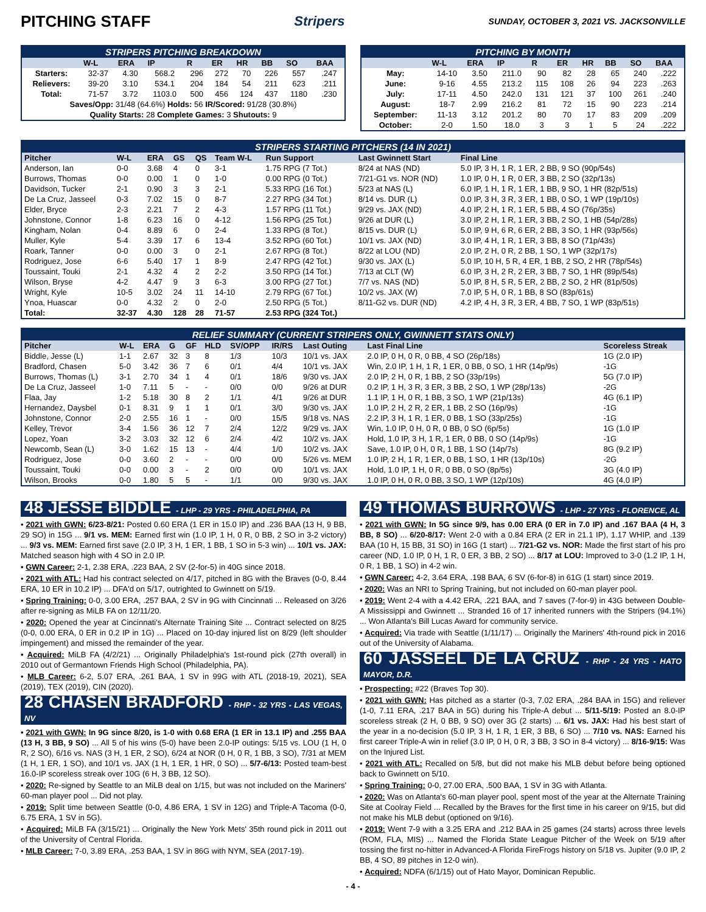PITCHING STAFF
Stripers SUNDAY, OCTOBER 3, 2021 VS. JACKSONVILLE
| STRIPERS PITCHING BREAKDOWN | | | | | | | | | |
| | W-L | ERA | IP | R | ER | HR | BB | SO | BAA |
| Starters: | 32-37 | 4.30 | 568.2 | 296 | 272 | 70 | 226 | 557 | .247 |
| Relievers: | 39-20 | 3.10 | 534.1 | 204 | 184 | 54 | 211 | 623 | .211 |
| Total: | 71-57 | 3.72 | 1103.0 | 500 | 456 | 124 | 437 | 1180 | .230 |
| Saves/Opp: 31/48 (64.6%) Holds: 56 IR/Scored: 91/28 (30.8%) | | | | | | | | | |
| Quality Starts: 28 Complete Games: 3 Shutouts: 9 | | | | | | | | | |
| PITCHING BY MONTH | | | | | | | | | |
| | W-L | ERA | IP | R | ER | HR | BB | SO | BAA |
| May: | 14-10 | 3.50 | 211.0 | 90 | 82 | 28 | 65 | 240 | .222 |
| June: | 9-16 | 4.55 | 213.2 | 115 | 108 | 26 | 94 | 223 | .263 |
| July: | 17-11 | 4.50 | 242.0 | 131 | 121 | 37 | 100 | 261 | .240 |
| August: | 18-7 | 2.99 | 216.2 | 81 | 72 | 15 | 90 | 223 | .214 |
| September: | 11-13 | 3.12 | 201.2 | 80 | 70 | 17 | 83 | 209 | .209 |
| October: | 2-0 | 1.50 | 18.0 | 3 | 3 | 1 | 5 | 24 | .222 |
| STRIPERS STARTING PITCHERS (14 IN 2021) | | | | | | | | |
| Pitcher | W-L | ERA | GS | QS | Team W-L | Run Support | Last Gwinnett Start | Final Line |
| Anderson, Ian | 0-0 | 3.68 | 4 | 0 | 3-1 | 1.75 RPG (7 Tot.) | 8/24 at NAS (ND) | 5.0 IP, 3 H, 1 R, 1 ER, 2 BB, 9 SO (90p/54s) |
| Burrows, Thomas | 0-0 | 0.00 | 1 | 0 | 1-0 | 0.00 RPG (0 Tot.) | 7/21-G1 vs. NOR (ND) | 1.0 IP, 0 H, 1 R, 0 ER, 3 BB, 2 SO (32p/13s) |
| Davidson, Tucker | 2-1 | 0.90 | 3 | 3 | 2-1 | 5.33 RPG (16 Tot.) | 5/23 at NAS (L) | 6.0 IP, 1 H, 1 R, 1 ER, 1 BB, 9 SO, 1 HR (82p/51s) |
| De La Cruz, Jasseel | 0-3 | 7.02 | 15 | 0 | 8-7 | 2.27 RPG (34 Tot.) | 8/14 vs. DUR (L) | 0.0 IP, 3 H, 3 R, 3 ER, 1 BB, 0 SO, 1 WP (19p/10s) |
| Elder, Bryce | 2-3 | 2.21 | 7 | 2 | 4-3 | 1.57 RPG (11 Tot.) | 9/29 vs. JAX (ND) | 4.0 IP, 2 H, 1 R, 1 ER, 5 BB, 4 SO (76p/35s) |
| Johnstone, Connor | 1-8 | 6.23 | 16 | 0 | 4-12 | 1.56 RPG (25 Tot.) | 9/26 at DUR (L) | 3.0 IP, 2 H, 1 R, 1 ER, 3 BB, 2 SO, 1 HB (54p/28s) |
| Kingham, Nolan | 0-4 | 8.89 | 6 | 0 | 2-4 | 1.33 RPG (8 Tot.) | 8/15 vs. DUR (L) | 5.0 IP, 9 H, 6 R, 6 ER, 2 BB, 3 SO, 1 HR (93p/56s) |
| Muller, Kyle | 5-4 | 3.39 | 17 | 6 | 13-4 | 3.52 RPG (60 Tot.) | 10/1 vs. JAX (ND) | 3.0 IP, 4 H, 1 R, 1 ER, 3 BB, 8 SO (71p/43s) |
| Roark, Tanner | 0-0 | 0.00 | 3 | 0 | 2-1 | 2.67 RPG (8 Tot.) | 8/22 at LOU (ND) | 2.0 IP, 2 H, 0 R, 2 BB, 1 SO, 1 WP (32p/17s) |
| Rodriguez, Jose | 6-6 | 5.40 | 17 | 1 | 8-9 | 2.47 RPG (42 Tot.) | 9/30 vs. JAX (L) | 5.0 IP, 10 H, 5 R, 4 ER, 1 BB, 2 SO, 2 HR (78p/54s) |
| Toussaint, Touki | 2-1 | 4.32 | 4 | 2 | 2-2 | 3.50 RPG (14 Tot.) | 7/13 at CLT (W) | 6.0 IP, 3 H, 2 R, 2 ER, 3 BB, 7 SO, 1 HR (89p/54s) |
| Wilson, Bryse | 4-2 | 4.47 | 9 | 3 | 6-3 | 3.00 RPG (27 Tot.) | 7/7 vs. NAS (ND) | 5.0 IP, 8 H, 5 R, 5 ER, 2 BB, 2 SO, 2 HR (81p/50s) |
| Wright, Kyle | 10-5 | 3.02 | 24 | 11 | 14-10 | 2.79 RPG (67 Tot.) | 10/2 vs. JAX (W) | 7.0 IP, 5 H, 0 R, 1 BB, 8 SO (83p/61s) |
| Ynoa, Huascar | 0-0 | 4.32 | 2 | 0 | 2-0 | 2.50 RPG (5 Tot.) | 8/11-G2 vs. DUR (ND) | 4.2 IP, 4 H, 3 R, 3 ER, 4 BB, 7 SO, 1 WP (83p/51s) |
| Total: | 32-37 | 4.30 | 128 | 28 | 71-57 | 2.53 RPG (324 Tot.) | | |
| RELIEF SUMMARY (CURRENT STRIPERS ONLY, GWINNETT STATS ONLY) | | | | | | | | | | |
| Pitcher | W-L | ERA | G | GF | HLD | SV/OPP | IR/RS | Last Outing | Last Final Line | Scoreless Streak |
| Biddle, Jesse (L) | 1-1 | 2.67 | 32 | 3 | 8 | 1/3 | 10/3 | 10/1 vs. JAX | 2.0 IP, 0 H, 0 R, 0 BB, 4 SO (26p/18s) | 1G (2.0 IP) |
| Bradford, Chasen | 5-0 | 3.42 | 36 | 7 | 6 | 0/1 | 4/4 | 10/1 vs. JAX | Win, 2.0 IP, 1 H, 1 R, 1 ER, 0 BB, 0 SO, 1 HR (14p/9s) | -1G |
| Burrows, Thomas (L) | 3-1 | 2.70 | 34 | 1 | 4 | 0/1 | 18/6 | 9/30 vs. JAX | 2.0 IP, 2 H, 0 R, 1 BB, 2 SO (33p/19s) | 5G (7.0 IP) |
| De La Cruz, Jasseel | 1-0 | 7.11 | 5 | - | - | 0/0 | 0/0 | 9/26 at DUR | 0.2 IP, 1 H, 3 R, 3 ER, 3 BB, 2 SO, 1 WP (28p/13s) | -2G |
| Flaa, Jay | 1-2 | 5.18 | 30 | 8 | 2 | 1/1 | 4/1 | 9/26 at DUR | 1.1 IP, 1 H, 0 R, 1 BB, 3 SO, 1 WP (21p/13s) | 4G (6.1 IP) |
| Hernandez, Daysbel | 0-1 | 8.31 | 9 | 1 | 1 | 0/1 | 3/0 | 9/30 vs. JAX | 1.0 IP, 2 H, 2 R, 2 ER, 1 BB, 2 SO (16p/9s) | -1G |
| Johnstone, Connor | 2-0 | 2.55 | 16 | 1 | - | 0/0 | 15/5 | 9/18 vs. NAS | 2.2 IP, 3 H, 1 R, 1 ER, 0 BB, 1 SO (33p/25s) | -1G |
| Kelley, Trevor | 3-4 | 1.56 | 36 | 12 | 7 | 2/4 | 12/2 | 9/29 vs. JAX | Win, 1.0 IP, 0 H, 0 R, 0 BB, 0 SO (6p/5s) | 1G (1.0 IP |
| Lopez, Yoan | 3-2 | 3.03 | 32 | 12 | 6 | 2/4 | 4/2 | 10/2 vs. JAX | Hold, 1.0 IP, 3 H, 1 R, 1 ER, 0 BB, 0 SO (14p/9s) | -1G |
| Newcomb, Sean (L) | 3-0 | 1.62 | 15 | 13 | - | 4/4 | 1/0 | 10/2 vs. JAX | Save, 1.0 IP, 0 H, 0 R, 1 BB, 1 SO (14p/7s) | 8G (9.2 IP) |
| Rodriguez, Jose | 0-0 | 3.60 | 2 | - | - | 0/0 | 0/0 | 5/26 vs. MEM | 1.0 IP, 2 H, 1 R, 1 ER, 0 BB, 1 SO, 1 HR (13p/10s) | -2G |
| Toussaint, Touki | 0-0 | 0.00 | 3 | - | 2 | 0/0 | 0/0 | 10/1 vs. JAX | Hold, 1.0 IP, 1 H, 0 R, 0 BB, 0 SO (8p/5s) | 3G (4.0 IP) |
| Wilson, Brooks | 0-0 | 1.80 | 5 | 5 | - | 1/1 | 0/0 | 9/30 vs. JAX | 1.0 IP, 0 H, 0 R, 0 BB, 3 SO, 1 WP (12p/10s) | 4G (4.0 IP) |
48 JESSE BIDDLE - LHP - 29 YRS - PHILADELPHIA, PA
• 2021 with GWN: 6/23-8/21: Posted 0.60 ERA (1 ER in 15.0 IP) and .236 BAA (13 H, 9 BB, 29 SO) in 15G ... 9/1 vs. MEM: Earned first win (1.0 IP, 1 H, 0 R, 0 BB, 2 SO in 3-2 victory) ... 9/3 vs. MEM: Earned first save (2.0 IP, 3 H, 1 ER, 1 BB, 1 SO in 5-3 win) ... 10/1 vs. JAX: Matched season high with 4 SO in 2.0 IP.
• GWN Career: 2-1, 2.38 ERA, .223 BAA, 2 SV (2-for-5) in 40G since 2018.
• 2021 with ATL: Had his contract selected on 4/17, pitched in 8G with the Braves (0-0, 8.44 ERA, 10 ER in 10.2 IP) ... DFA'd on 5/17, outrighted to Gwinnett on 5/19.
• Spring Training: 0-0, 3.00 ERA, .257 BAA, 2 SV in 9G with Cincinnati ... Released on 3/26 after re-signing as MiLB FA on 12/11/20.
• 2020: Opened the year at Cincinnati's Alternate Training Site ... Contract selected on 8/25 (0-0, 0.00 ERA, 0 ER in 0.2 IP in 1G) ... Placed on 10-day injured list on 8/29 (left shoulder impingement) and missed the remainder of the year.
• Acquired: MiLB FA (4/2/21) ... Originally Philadelphia's 1st-round pick (27th overall) in 2010 out of Germantown Friends High School (Philadelphia, PA).
• MLB Career: 6-2, 5.07 ERA, .261 BAA, 1 SV in 99G with ATL (2018-19, 2021), SEA (2019), TEX (2019), CIN (2020).
28 CHASEN BRADFORD - RHP - 32 YRS - LAS VEGAS, NV
• 2021 with GWN: In 9G since 8/20, is 1-0 with 0.68 ERA (1 ER in 13.1 IP) and .255 BAA (13 H, 3 BB, 9 SO) ... All 5 of his wins (5-0) have been 2.0-IP outings: 5/15 vs. LOU (1 H, 0 R, 2 SO), 6/16 vs. NAS (3 H, 1 ER, 2 SO), 6/24 at NOR (0 H, 0 R, 1 BB, 3 SO), 7/31 at MEM (1 H, 1 ER, 1 SO), and 10/1 vs. JAX (1 H, 1 ER, 1 HR, 0 SO) ... 5/7-6/13: Posted team-best 16.0-IP scoreless streak over 10G (6 H, 3 BB, 12 SO).
• 2020: Re-signed by Seattle to an MiLB deal on 1/15, but was not included on the Mariners' 60-man player pool ... Did not play.
• 2019: Split time between Seattle (0-0, 4.86 ERA, 1 SV in 12G) and Triple-A Tacoma (0-0, 6.75 ERA, 1 SV in 5G).
• Acquired: MiLB FA (3/15/21) ... Originally the New York Mets' 35th round pick in 2011 out of the University of Central Florida.
• MLB Career: 7-0, 3.89 ERA, .253 BAA, 1 SV in 86G with NYM, SEA (2017-19).
49 THOMAS BURROWS - LHP - 27 YRS - FLORENCE, AL
• 2021 with GWN: In 5G since 9/9, has 0.00 ERA (0 ER in 7.0 IP) and .167 BAA (4 H, 3 BB, 8 SO) ... 6/20-8/17: Went 2-0 with a 0.84 ERA (2 ER in 21.1 IP), 1.17 WHIP, and .139 BAA (10 H, 15 BB, 31 SO) in 16G (1 start) ... 7/21-G2 vs. NOR: Made the first start of his pro career (ND, 1.0 IP, 0 H, 1 R, 0 ER, 3 BB, 2 SO) ... 8/17 at LOU: Improved to 3-0 (1.2 IP, 1 H, 0 R, 1 BB, 1 SO) in 4-2 win.
• GWN Career: 4-2, 3.64 ERA, .198 BAA, 6 SV (6-for-8) in 61G (1 start) since 2019.
• 2020: Was an NRI to Spring Training, but not included on 60-man player pool.
• 2019: Went 2-4 with a 4.42 ERA, .221 BAA, and 7 saves (7-for-9) in 43G between Double-A Mississippi and Gwinnett ... Stranded 16 of 17 inherited runners with the Stripers (94.1%) ... Won Atlanta's Bill Lucas Award for community service.
• Acquired: Via trade with Seattle (1/11/17) ... Originally the Mariners' 4th-round pick in 2016 out of the University of Alabama.
60 JASSEEL DE LA CRUZ - RHP - 24 YRS - HATO MAYOR, D.R.
• Prospecting: #22 (Braves Top 30).
• 2021 with GWN: Has pitched as a starter (0-3, 7.02 ERA, .284 BAA in 15G) and reliever (1-0, 7.11 ERA, .217 BAA in 5G) during his Triple-A debut ... 5/11-5/19: Posted an 8.0-IP scoreless streak (2 H, 0 BB, 9 SO) over 3G (2 starts) ... 6/1 vs. JAX: Had his best start of the year in a no-decision (5.0 IP, 3 H, 1 R, 1 ER, 3 BB, 6 SO) ... 7/10 vs. NAS: Earned his first career Triple-A win in relief (3.0 IP, 0 H, 0 R, 3 BB, 3 SO in 8-4 victory) ... 8/16-9/15: Was on the Injured List.
• 2021 with ATL: Recalled on 5/8, but did not make his MLB debut before being optioned back to Gwinnett on 5/10.
• Spring Training: 0-0, 27.00 ERA, .500 BAA, 1 SV in 3G with Atlanta.
• 2020: Was on Atlanta's 60-man player pool, spent most of the year at the Alternate Training Site at Coolray Field ... Recalled by the Braves for the first time in his career on 9/15, but did not make his MLB debut (optioned on 9/16).
• 2019: Went 7-9 with a 3.25 ERA and .212 BAA in 25 games (24 starts) across three levels (ROM, FLA, MIS) ... Named the Florida State League Pitcher of the Week on 5/19 after tossing the first no-hitter in Advanced-A Florida FireFrogs history on 5/18 vs. Jupiter (9.0 IP, 2 BB, 4 SO, 89 pitches in 12-0 win).
• Acquired: NDFA (6/1/15) out of Hato Mayor, Dominican Republic.
- 4 -